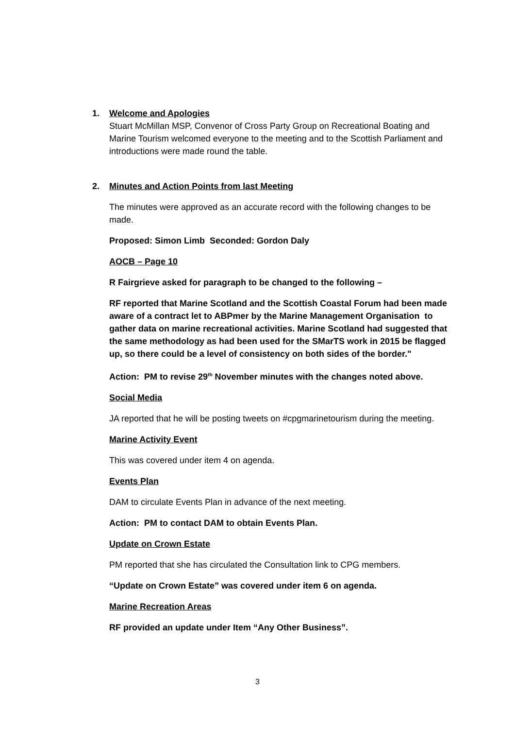1. Welcome and Apologies
Stuart McMillan MSP, Convenor of Cross Party Group on Recreational Boating and Marine Tourism welcomed everyone to the meeting and to the Scottish Parliament and introductions were made round the table.
2. Minutes and Action Points from last Meeting
The minutes were approved as an accurate record with the following changes to be made.
Proposed: Simon Limb Seconded: Gordon Daly
AOCB – Page 10
R Fairgrieve asked for paragraph to be changed to the following –
RF reported that Marine Scotland and the Scottish Coastal Forum had been made aware of a contract let to ABPmer by the Marine Management Organisation to gather data on marine recreational activities. Marine Scotland had suggested that the same methodology as had been used for the SMarTS work in 2015 be flagged up, so there could be a level of consistency on both sides of the border."
Action: PM to revise 29<sup>th</sup> November minutes with the changes noted above.
Social Media
JA reported that he will be posting tweets on #cpgmarinetourism during the meeting.
Marine Activity Event
This was covered under item 4 on agenda.
Events Plan
DAM to circulate Events Plan in advance of the next meeting.
Action: PM to contact DAM to obtain Events Plan.
Update on Crown Estate
PM reported that she has circulated the Consultation link to CPG members.
“Update on Crown Estate” was covered under item 6 on agenda.
Marine Recreation Areas
RF provided an update under Item “Any Other Business”.
3